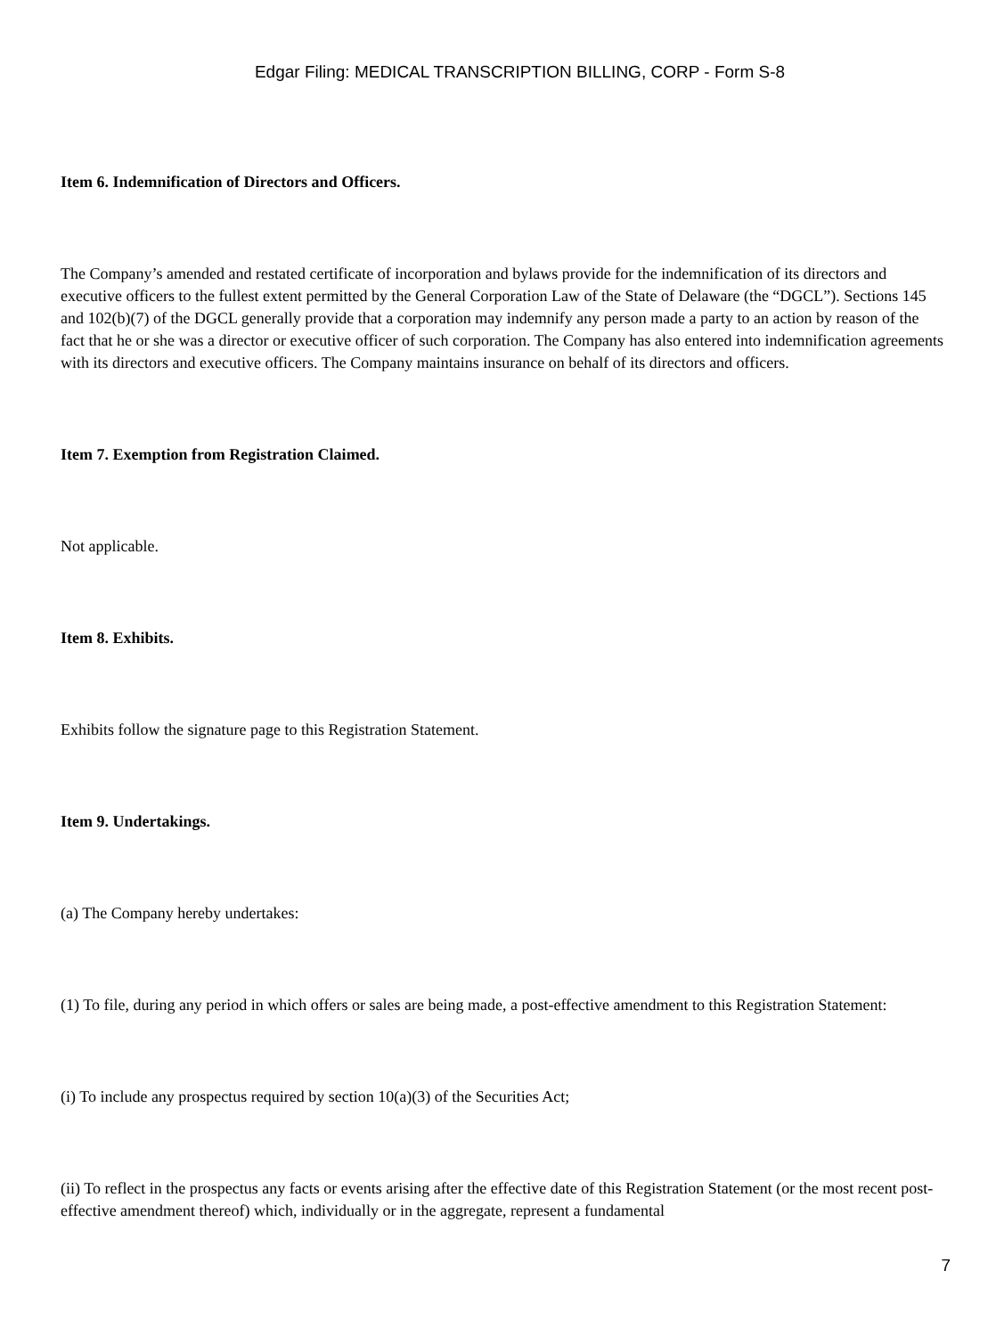Edgar Filing: MEDICAL TRANSCRIPTION BILLING, CORP - Form S-8
Item 6. Indemnification of Directors and Officers.
The Company’s amended and restated certificate of incorporation and bylaws provide for the indemnification of its directors and executive officers to the fullest extent permitted by the General Corporation Law of the State of Delaware (the “DGCL”). Sections 145 and 102(b)(7) of the DGCL generally provide that a corporation may indemnify any person made a party to an action by reason of the fact that he or she was a director or executive officer of such corporation. The Company has also entered into indemnification agreements with its directors and executive officers. The Company maintains insurance on behalf of its directors and officers.
Item 7. Exemption from Registration Claimed.
Not applicable.
Item 8. Exhibits.
Exhibits follow the signature page to this Registration Statement.
Item 9. Undertakings.
(a) The Company hereby undertakes:
(1) To file, during any period in which offers or sales are being made, a post-effective amendment to this Registration Statement:
(i) To include any prospectus required by section 10(a)(3) of the Securities Act;
(ii) To reflect in the prospectus any facts or events arising after the effective date of this Registration Statement (or the most recent post-effective amendment thereof) which, individually or in the aggregate, represent a fundamental
7